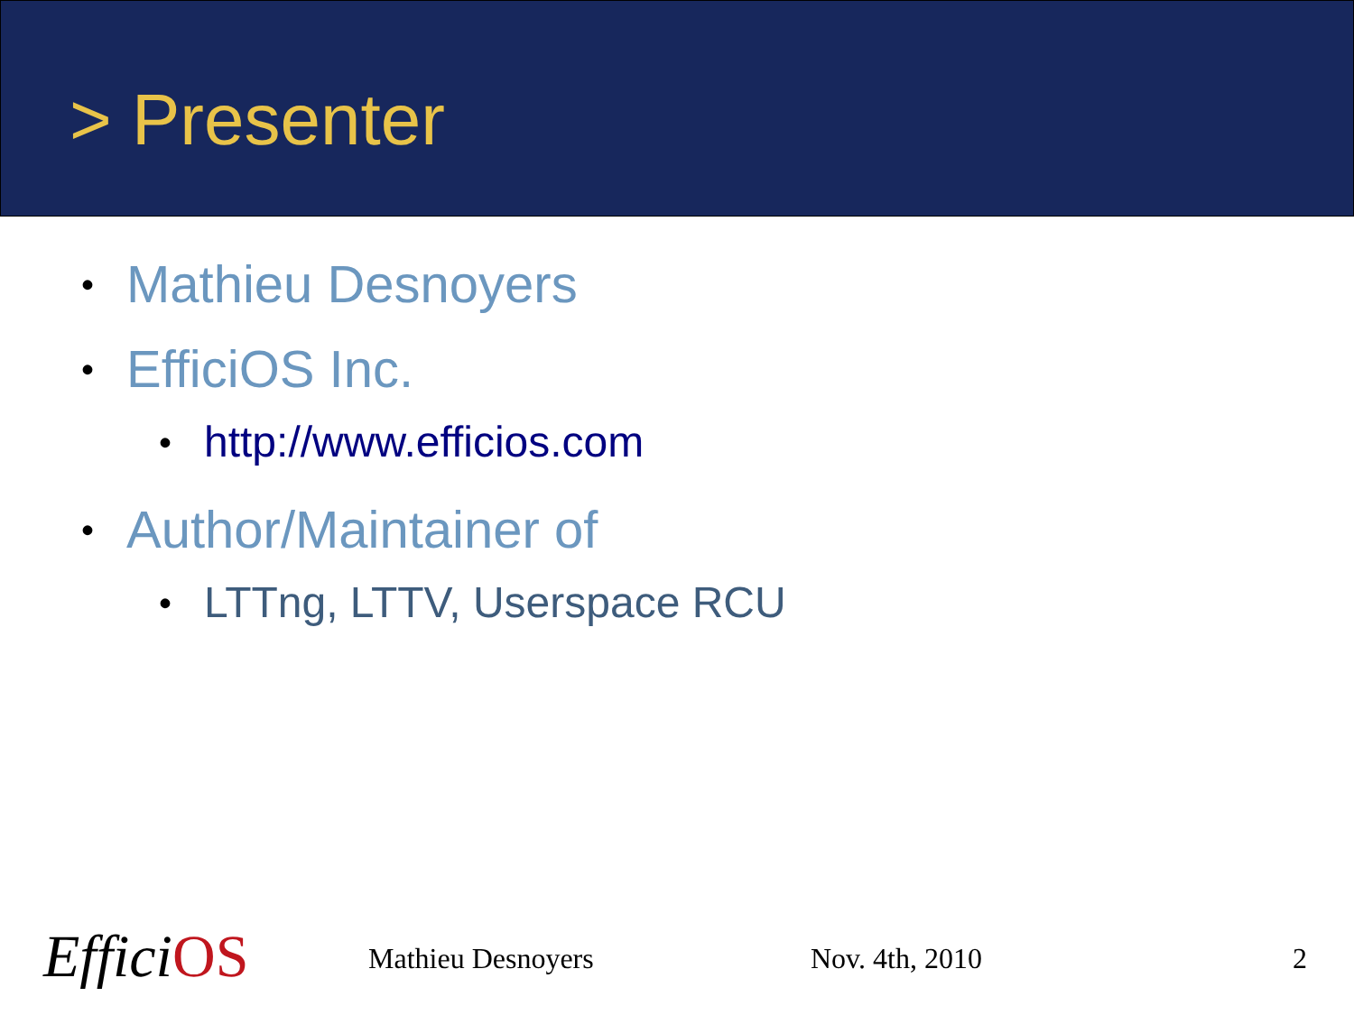> Presenter
• Mathieu Desnoyers
• EfficiOS Inc.
• http://www.efficios.com
• Author/Maintainer of
• LTTng, LTTV, Userspace RCU
EfficiOS Mathieu Desnoyers Nov. 4th, 2010 2